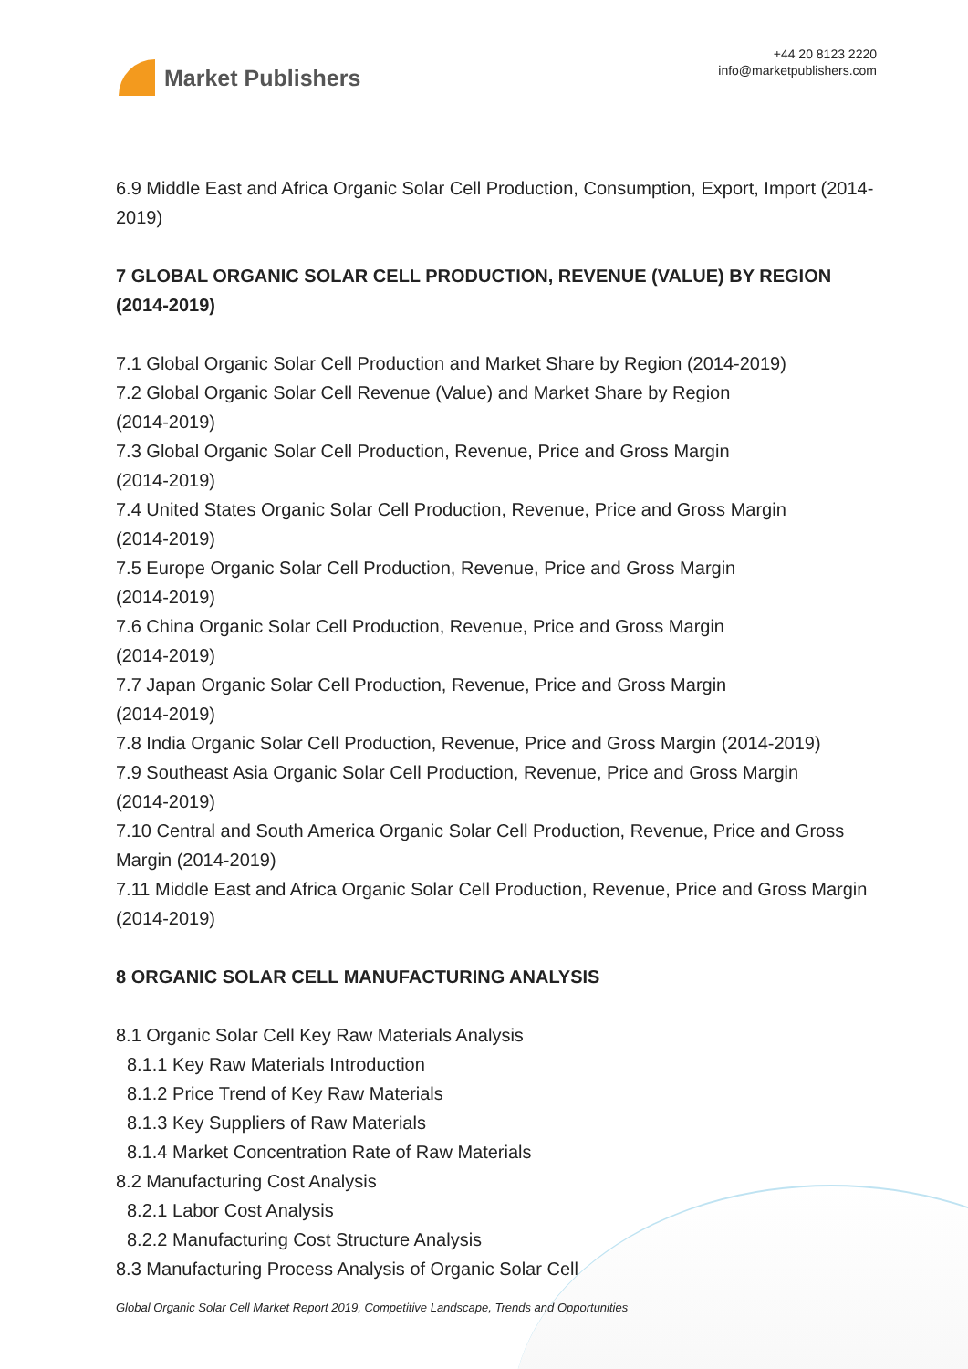Market Publishers
+44 20 8123 2220
info@marketpublishers.com
6.9 Middle East and Africa Organic Solar Cell Production, Consumption, Export, Import (2014-2019)
7 GLOBAL ORGANIC SOLAR CELL PRODUCTION, REVENUE (VALUE) BY REGION (2014-2019)
7.1 Global Organic Solar Cell Production and Market Share by Region (2014-2019)
7.2 Global Organic Solar Cell Revenue (Value) and Market Share by Region
(2014-2019)
7.3 Global Organic Solar Cell Production, Revenue, Price and Gross Margin
(2014-2019)
7.4 United States Organic Solar Cell Production, Revenue, Price and Gross Margin
(2014-2019)
7.5 Europe Organic Solar Cell Production, Revenue, Price and Gross Margin
(2014-2019)
7.6 China Organic Solar Cell Production, Revenue, Price and Gross Margin
(2014-2019)
7.7 Japan Organic Solar Cell Production, Revenue, Price and Gross Margin
(2014-2019)
7.8 India Organic Solar Cell Production, Revenue, Price and Gross Margin (2014-2019)
7.9 Southeast Asia Organic Solar Cell Production, Revenue, Price and Gross Margin
(2014-2019)
7.10 Central and South America Organic Solar Cell Production, Revenue, Price and Gross Margin (2014-2019)
7.11 Middle East and Africa Organic Solar Cell Production, Revenue, Price and Gross Margin (2014-2019)
8 ORGANIC SOLAR CELL MANUFACTURING ANALYSIS
8.1 Organic Solar Cell Key Raw Materials Analysis
8.1.1 Key Raw Materials Introduction
8.1.2 Price Trend of Key Raw Materials
8.1.3 Key Suppliers of Raw Materials
8.1.4 Market Concentration Rate of Raw Materials
8.2 Manufacturing Cost Analysis
8.2.1 Labor Cost Analysis
8.2.2 Manufacturing Cost Structure Analysis
8.3 Manufacturing Process Analysis of Organic Solar Cell
Global Organic Solar Cell Market Report 2019, Competitive Landscape, Trends and Opportunities